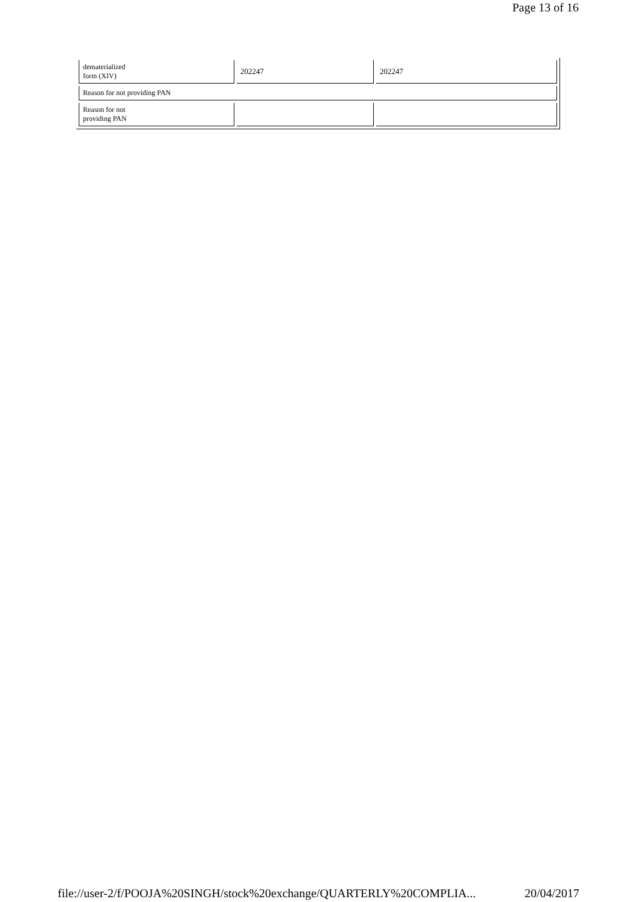Page 13 of 16
| dematerialized form (XIV) | 202247 | 202247 |
| Reason for not providing PAN | | |
| Reason for not providing PAN | | |
file://user-2/f/POOJA%20SINGH/stock%20exchange/QUARTERLY%20COMPLIA... 20/04/2017